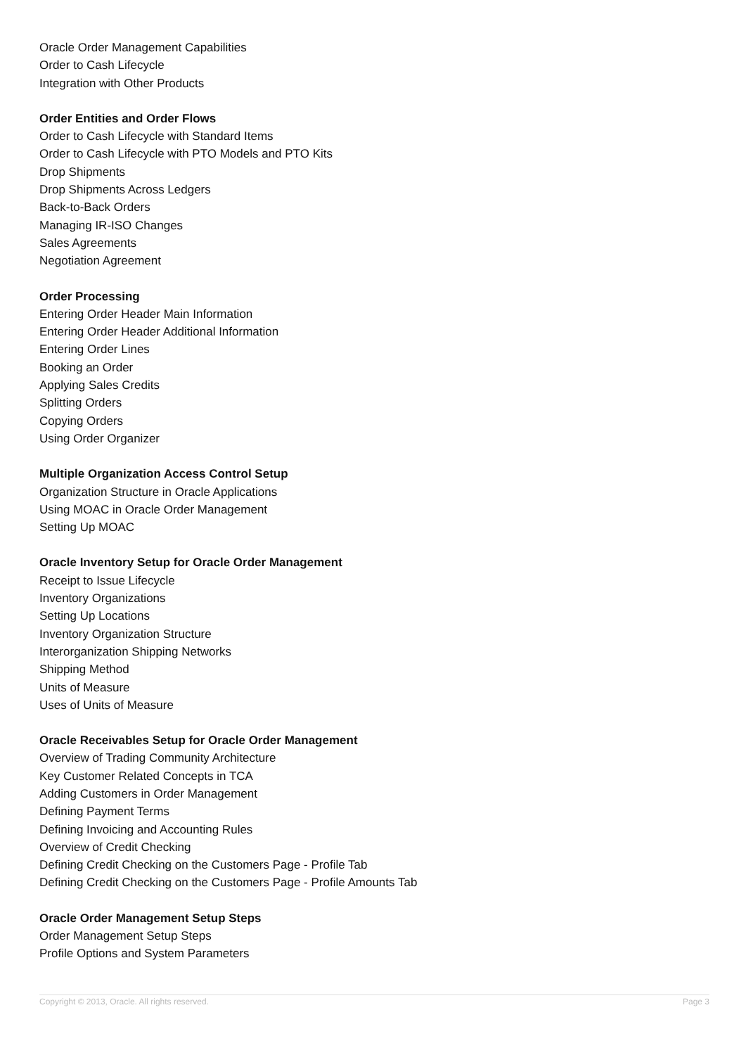Oracle Order Management Capabilities
Order to Cash Lifecycle
Integration with Other Products
Order Entities and Order Flows
Order to Cash Lifecycle with Standard Items
Order to Cash Lifecycle with PTO Models and PTO Kits
Drop Shipments
Drop Shipments Across Ledgers
Back-to-Back Orders
Managing IR-ISO Changes
Sales Agreements
Negotiation Agreement
Order Processing
Entering Order Header Main Information
Entering Order Header Additional Information
Entering Order Lines
Booking an Order
Applying Sales Credits
Splitting Orders
Copying Orders
Using Order Organizer
Multiple Organization Access Control Setup
Organization Structure in Oracle Applications
Using MOAC in Oracle Order Management
Setting Up MOAC
Oracle Inventory Setup for Oracle Order Management
Receipt to Issue Lifecycle
Inventory Organizations
Setting Up Locations
Inventory Organization Structure
Interorganization Shipping Networks
Shipping Method
Units of Measure
Uses of Units of Measure
Oracle Receivables Setup for Oracle Order Management
Overview of Trading Community Architecture
Key Customer Related Concepts in TCA
Adding Customers in Order Management
Defining Payment Terms
Defining Invoicing and Accounting Rules
Overview of Credit Checking
Defining Credit Checking on the Customers Page - Profile Tab
Defining Credit Checking on the Customers Page - Profile Amounts Tab
Oracle Order Management Setup Steps
Order Management Setup Steps
Profile Options and System Parameters
Copyright © 2013, Oracle. All rights reserved. Page 3